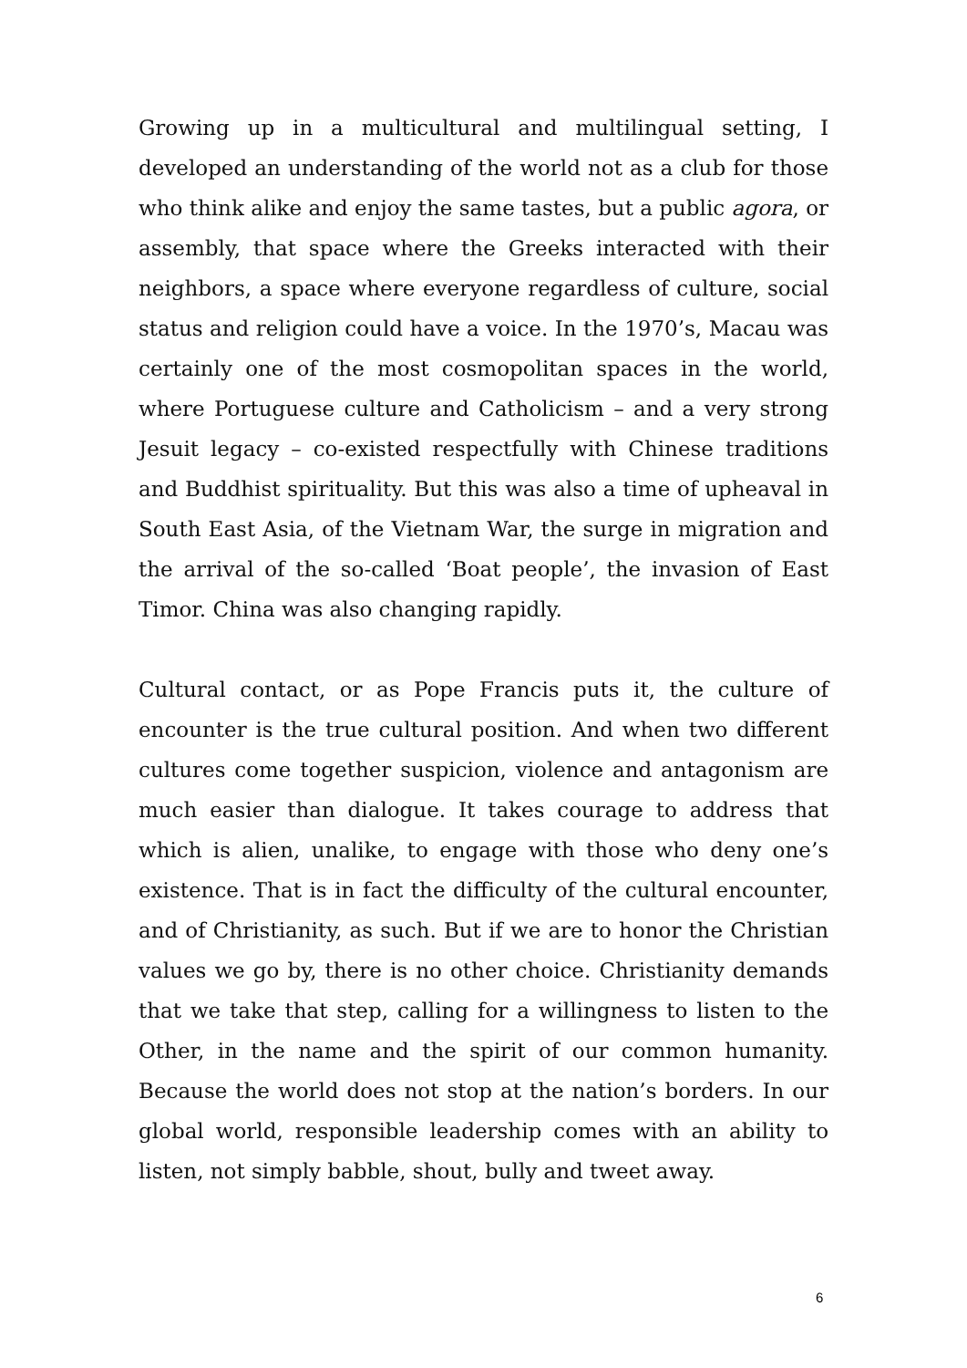Growing up in a multicultural and multilingual setting, I developed an understanding of the world not as a club for those who think alike and enjoy the same tastes, but a public agora, or assembly, that space where the Greeks interacted with their neighbors, a space where everyone regardless of culture, social status and religion could have a voice. In the 1970’s, Macau was certainly one of the most cosmopolitan spaces in the world, where Portuguese culture and Catholicism – and a very strong Jesuit legacy – co-existed respectfully with Chinese traditions and Buddhist spirituality. But this was also a time of upheaval in South East Asia, of the Vietnam War, the surge in migration and the arrival of the so-called ‘Boat people’, the invasion of East Timor. China was also changing rapidly.
Cultural contact, or as Pope Francis puts it, the culture of encounter is the true cultural position. And when two different cultures come together suspicion, violence and antagonism are much easier than dialogue. It takes courage to address that which is alien, unalike, to engage with those who deny one’s existence. That is in fact the difficulty of the cultural encounter, and of Christianity, as such. But if we are to honor the Christian values we go by, there is no other choice. Christianity demands that we take that step, calling for a willingness to listen to the Other, in the name and the spirit of our common humanity. Because the world does not stop at the nation’s borders. In our global world, responsible leadership comes with an ability to listen, not simply babble, shout, bully and tweet away.
6